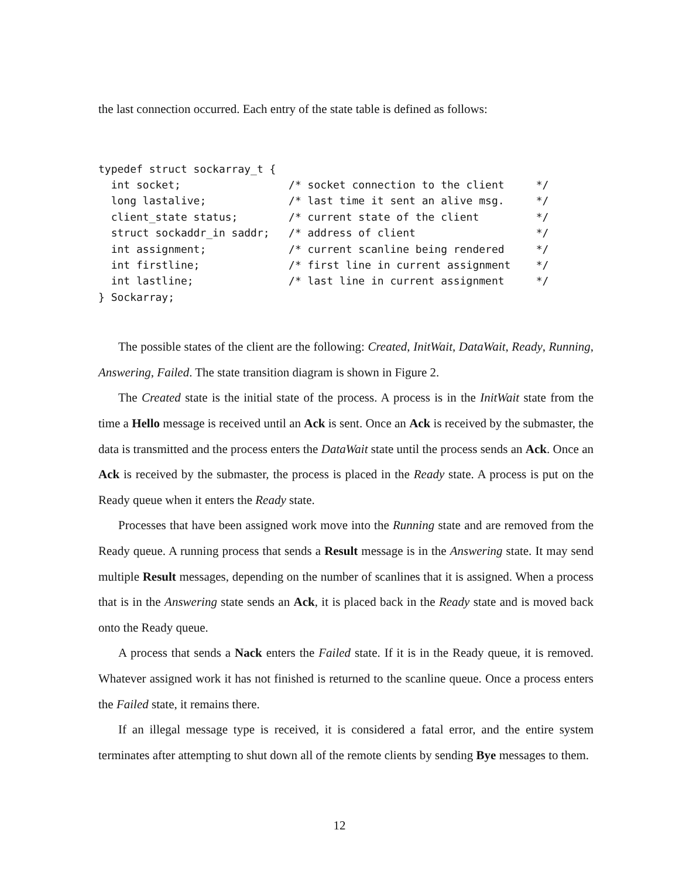the last connection occurred. Each entry of the state table is defined as follows:
typedef struct sockarray_t {
  int socket;                 /* socket connection to the client     */
  long lastalive;             /* last time it sent an alive msg.     */
  client_state status;        /* current state of the client         */
  struct sockaddr_in saddr;   /* address of client                   */
  int assignment;             /* current scanline being rendered     */
  int firstline;              /* first line in current assignment    */
  int lastline;               /* last line in current assignment     */
} Sockarray;
The possible states of the client are the following: Created, InitWait, DataWait, Ready, Running, Answering, Failed. The state transition diagram is shown in Figure 2.
The Created state is the initial state of the process. A process is in the InitWait state from the time a Hello message is received until an Ack is sent. Once an Ack is received by the submaster, the data is transmitted and the process enters the DataWait state until the process sends an Ack. Once an Ack is received by the submaster, the process is placed in the Ready state. A process is put on the Ready queue when it enters the Ready state.
Processes that have been assigned work move into the Running state and are removed from the Ready queue. A running process that sends a Result message is in the Answering state. It may send multiple Result messages, depending on the number of scanlines that it is assigned. When a process that is in the Answering state sends an Ack, it is placed back in the Ready state and is moved back onto the Ready queue.
A process that sends a Nack enters the Failed state. If it is in the Ready queue, it is removed. Whatever assigned work it has not finished is returned to the scanline queue. Once a process enters the Failed state, it remains there.
If an illegal message type is received, it is considered a fatal error, and the entire system terminates after attempting to shut down all of the remote clients by sending Bye messages to them.
12